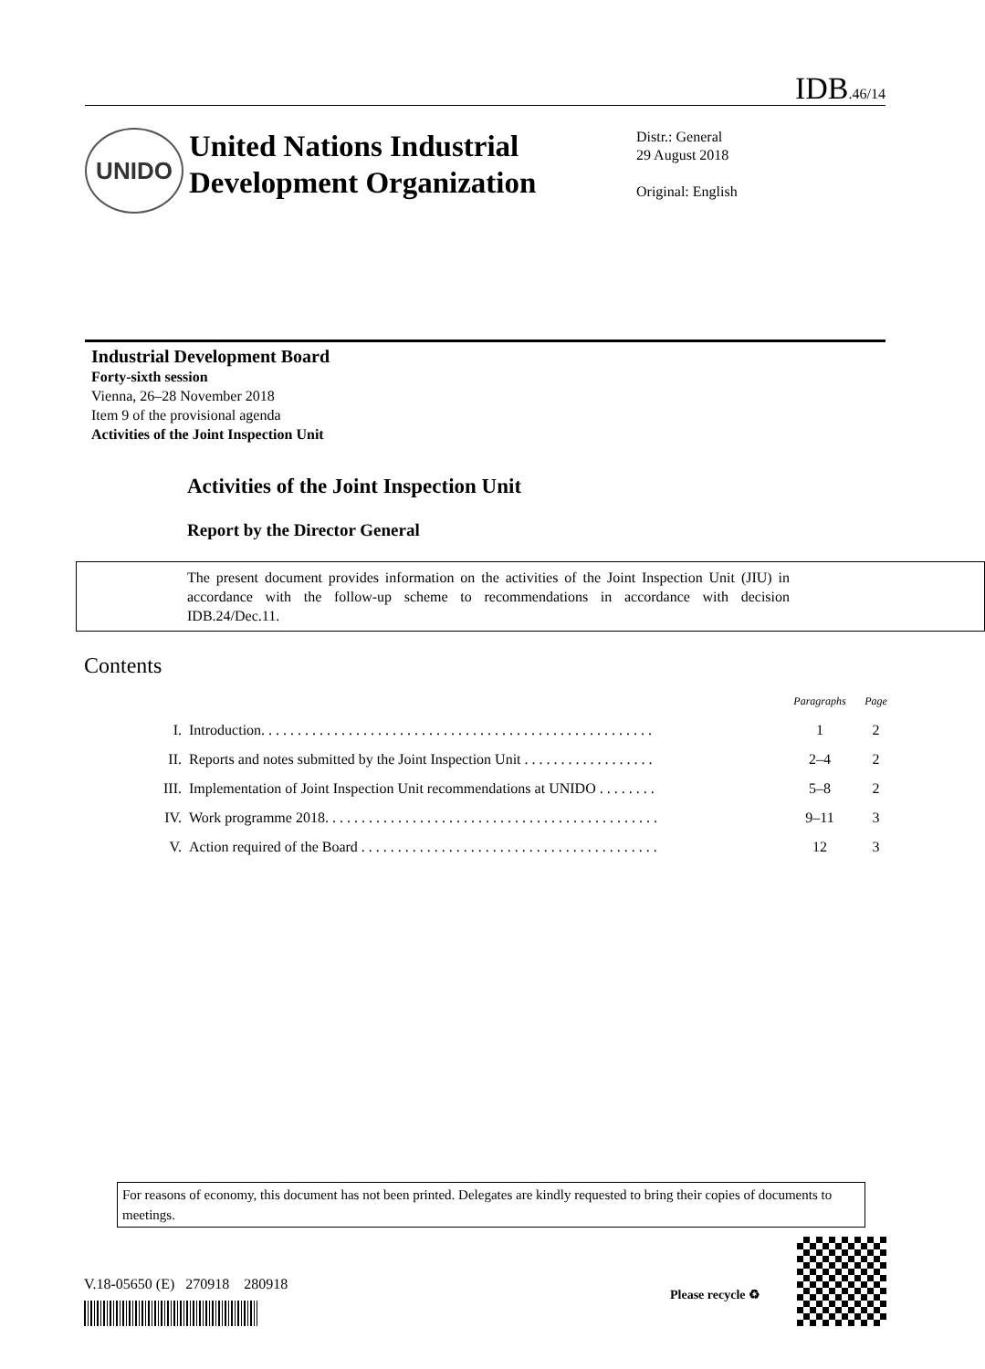IDB.46/14
UNIDO
United Nations Industrial Development Organization
Distr.: General
29 August 2018
Original: English
Industrial Development Board
Forty-sixth session
Vienna, 26–28 November 2018
Item 9 of the provisional agenda
Activities of the Joint Inspection Unit
Activities of the Joint Inspection Unit
Report by the Director General
The present document provides information on the activities of the Joint Inspection Unit (JIU) in accordance with the follow-up scheme to recommendations in accordance with decision IDB.24/Dec.11.
Contents
| | | Paragraphs | Page |
| --- | --- | --- | --- |
| I. | Introduction. . . . . . . . . . . . . . . . . . . . . . . . . . . . . . . . . . . . . . . . . . . . . . . . . . . . . . | 1 | 2 |
| II. | Reports and notes submitted by the Joint Inspection Unit . . . . . . . . . . . . . . . . . . | 2–4 | 2 |
| III. | Implementation of Joint Inspection Unit recommendations at UNIDO . . . . . . . . | 5–8 | 2 |
| IV. | Work programme 2018. . . . . . . . . . . . . . . . . . . . . . . . . . . . . . . . . . . . . . . . . . . . . . | 9–11 | 3 |
| V. | Action required of the Board . . . . . . . . . . . . . . . . . . . . . . . . . . . . . . . . . . . . . . . . . | 12 | 3 |
For reasons of economy, this document has not been printed. Delegates are kindly requested to bring their copies of documents to meetings.
V.18-05650 (E) 270918 280918
Please recycle ♻